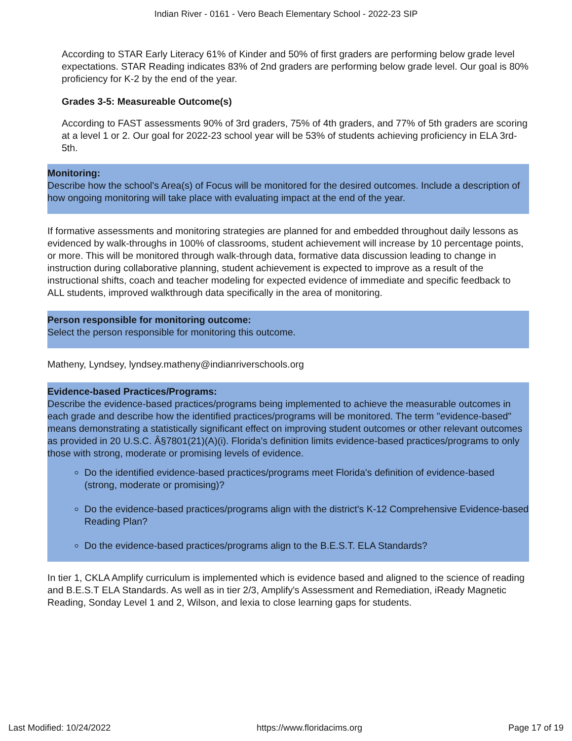Indian River - 0161 - Vero Beach Elementary School - 2022-23 SIP
According to STAR Early Literacy 61% of Kinder and 50% of first graders are performing below grade level expectations. STAR Reading indicates 83% of 2nd graders are performing below grade level. Our goal is 80% proficiency for K-2 by the end of the year.
Grades 3-5: Measureable Outcome(s)
According to FAST assessments 90% of 3rd graders, 75% of 4th graders, and 77% of 5th graders are scoring at a level 1 or 2. Our goal for 2022-23 school year will be 53% of students achieving proficiency in ELA 3rd-5th.
Monitoring:
Describe how the school's Area(s) of Focus will be monitored for the desired outcomes. Include a description of how ongoing monitoring will take place with evaluating impact at the end of the year.
If formative assessments and monitoring strategies are planned for and embedded throughout daily lessons as
evidenced by walk-throughs in 100% of classrooms, student achievement will increase by 10 percentage points, or more. This will be monitored through walk-through data, formative data discussion leading to change in instruction during collaborative planning, student achievement is expected to improve as a result of the instructional shifts, coach and teacher modeling for expected evidence of immediate and specific feedback to ALL students, improved walkthrough data specifically in the area of monitoring.
Person responsible for monitoring outcome:
Select the person responsible for monitoring this outcome.
Matheny, Lyndsey, lyndsey.matheny@indianriverschools.org
Evidence-based Practices/Programs:
Describe the evidence-based practices/programs being implemented to achieve the measurable outcomes in each grade and describe how the identified practices/programs will be monitored. The term "evidence-based" means demonstrating a statistically significant effect on improving student outcomes or other relevant outcomes as provided in 20 U.S.C. Â§7801(21)(A)(i). Florida's definition limits evidence-based practices/programs to only those with strong, moderate or promising levels of evidence.
Do the identified evidence-based practices/programs meet Florida's definition of evidence-based (strong, moderate or promising)?
Do the evidence-based practices/programs align with the district's K-12 Comprehensive Evidence-based Reading Plan?
Do the evidence-based practices/programs align to the B.E.S.T. ELA Standards?
In tier 1, CKLA Amplify curriculum is implemented which is evidence based and aligned to the science of reading and B.E.S.T ELA Standards. As well as in tier 2/3, Amplify's Assessment and Remediation, iReady Magnetic Reading, Sonday Level 1 and 2, Wilson, and lexia to close learning gaps for students.
Last Modified: 10/24/2022 https://www.floridacims.org Page 17 of 19